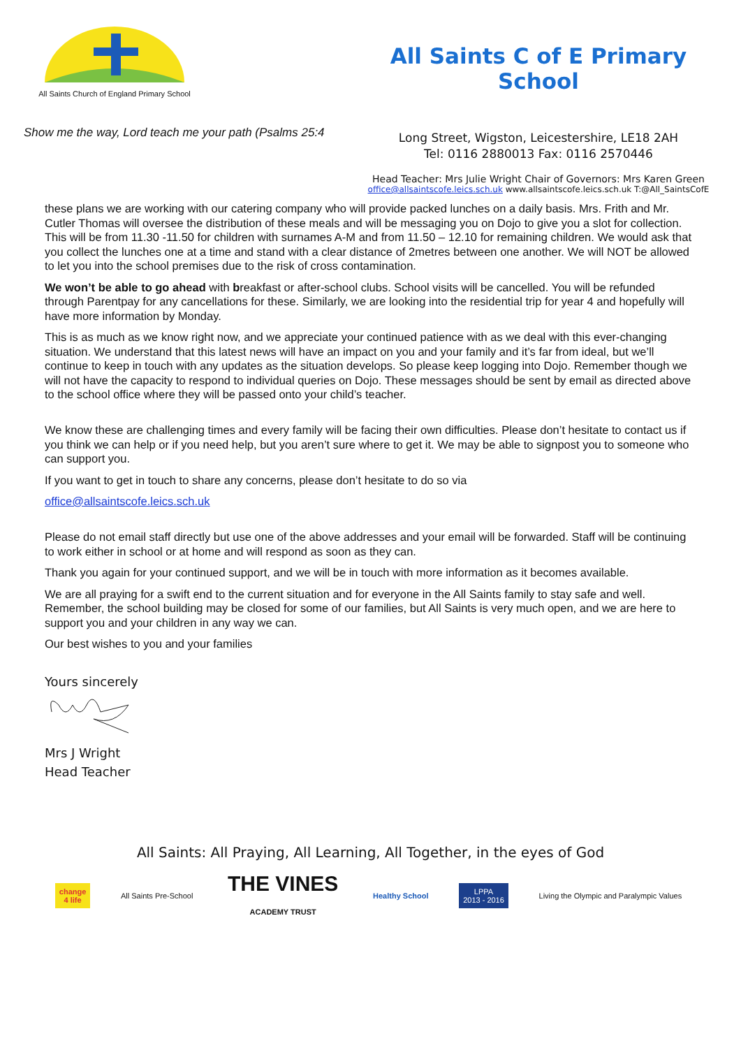All Saints Church of England Primary School
Show me the way, Lord teach me your path (Psalms 25:4
All Saints C of E Primary School
Long Street, Wigston, Leicestershire, LE18 2AH
Tel: 0116 2880013 Fax: 0116 2570446
Head Teacher: Mrs Julie Wright Chair of Governors: Mrs Karen Green
office@allsaintscofe.leics.sch.uk www.allsaintscofe.leics.sch.uk T:@All_SaintsCofE
these plans we are working with our catering company who will provide packed lunches on a daily basis. Mrs. Frith and Mr. Cutler Thomas will oversee the distribution of these meals and will be messaging you on Dojo to give you a slot for collection. This will be from 11.30 -11.50 for children with surnames A-M and from 11.50 – 12.10 for remaining children. We would ask that you collect the lunches one at a time and stand with a clear distance of 2metres between one another. We will NOT be allowed to let you into the school premises due to the risk of cross contamination.
We won’t be able to go ahead with breakfast or after-school clubs. School visits will be cancelled. You will be refunded through Parentpay for any cancellations for these. Similarly, we are looking into the residential trip for year 4 and hopefully will have more information by Monday.
This is as much as we know right now, and we appreciate your continued patience with as we deal with this ever-changing situation. We understand that this latest news will have an impact on you and your family and it’s far from ideal, but we’ll continue to keep in touch with any updates as the situation develops. So please keep logging into Dojo. Remember though we will not have the capacity to respond to individual queries on Dojo. These messages should be sent by email as directed above to the school office where they will be passed onto your child’s teacher.
We know these are challenging times and every family will be facing their own difficulties. Please don’t hesitate to contact us if you think we can help or if you need help, but you aren’t sure where to get it. We may be able to signpost you to someone who can support you.
If you want to get in touch to share any concerns, please don’t hesitate to do so via
office@allsaintscofe.leics.sch.uk
Please do not email staff directly but use one of the above addresses and your email will be forwarded. Staff will be continuing to work either in school or at home and will respond as soon as they can.
Thank you again for your continued support, and we will be in touch with more information as it becomes available.
We are all praying for a swift end to the current situation and for everyone in the All Saints family to stay safe and well. Remember, the school building may be closed for some of our families, but All Saints is very much open, and we are here to support you and your children in any way we can.
Our best wishes to you and your families
Yours sincerely
Mrs J Wright
Head Teacher
All Saints: All Praying, All Learning, All Together, in the eyes of God
change
4 life
All Saints Pre-School
THE VINES
ACADEMY TRUST
Healthy School
LPPA
2013 - 2016
Living the Olympic and Paralympic Values